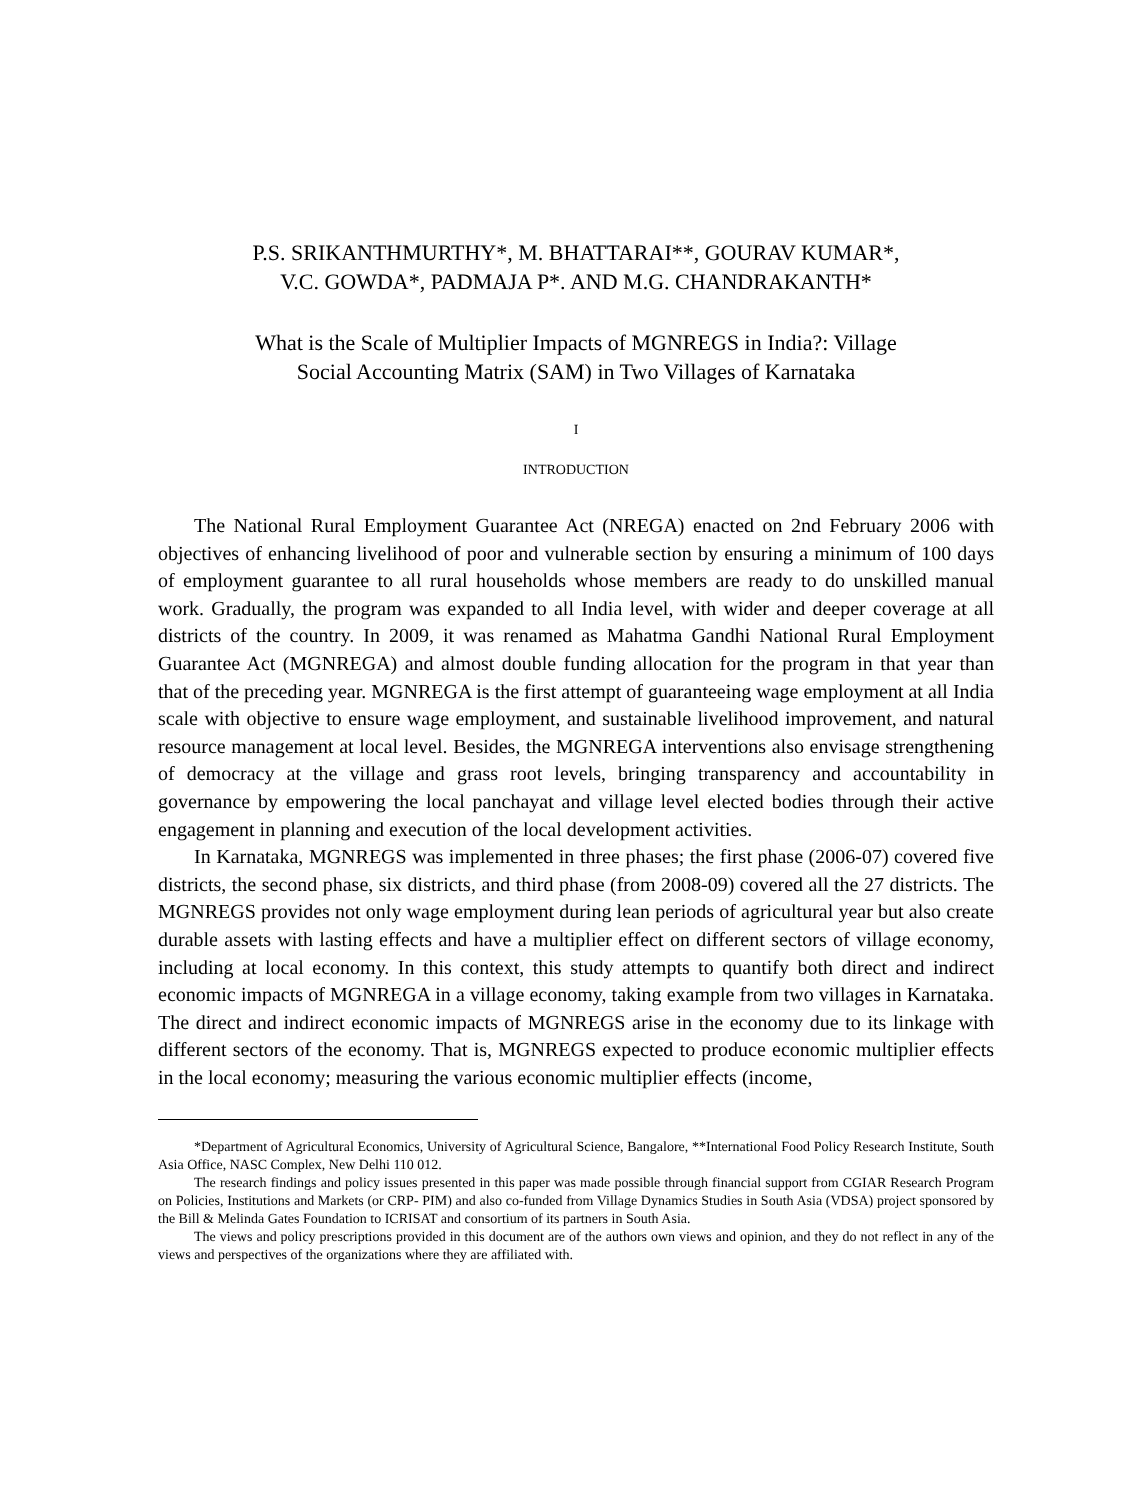P.S. SRIKANTHMURTHY*, M. BHATTARAI**, GOURAV KUMAR*,
V.C. GOWDA*, PADMAJA P*. AND M.G. CHANDRAKANTH*
What is the Scale of Multiplier Impacts of MGNREGS in India?: Village
Social Accounting Matrix (SAM) in Two Villages of Karnataka
I
INTRODUCTION
The National Rural Employment Guarantee Act (NREGA) enacted on 2nd February 2006 with objectives of enhancing livelihood of poor and vulnerable section by ensuring a minimum of 100 days of employment guarantee to all rural households whose members are ready to do unskilled manual work. Gradually, the program was expanded to all India level, with wider and deeper coverage at all districts of the country. In 2009, it was renamed as Mahatma Gandhi National Rural Employment Guarantee Act (MGNREGA) and almost double funding allocation for the program in that year than that of the preceding year. MGNREGA is the first attempt of guaranteeing wage employment at all India scale with objective to ensure wage employment, and sustainable livelihood improvement, and natural resource management at local level. Besides, the MGNREGA interventions also envisage strengthening of democracy at the village and grass root levels, bringing transparency and accountability in governance by empowering the local panchayat and village level elected bodies through their active engagement in planning and execution of the local development activities.
In Karnataka, MGNREGS was implemented in three phases; the first phase (2006-07) covered five districts, the second phase, six districts, and third phase (from 2008-09) covered all the 27 districts. The MGNREGS provides not only wage employment during lean periods of agricultural year but also create durable assets with lasting effects and have a multiplier effect on different sectors of village economy, including at local economy. In this context, this study attempts to quantify both direct and indirect economic impacts of MGNREGA in a village economy, taking example from two villages in Karnataka. The direct and indirect economic impacts of MGNREGS arise in the economy due to its linkage with different sectors of the economy. That is, MGNREGS expected to produce economic multiplier effects in the local economy; measuring the various economic multiplier effects (income,
*Department of Agricultural Economics, University of Agricultural Science, Bangalore, **International Food Policy Research Institute, South Asia Office, NASC Complex, New Delhi 110 012.
The research findings and policy issues presented in this paper was made possible through financial support from CGIAR Research Program on Policies, Institutions and Markets (or CRP- PIM) and also co-funded from Village Dynamics Studies in South Asia (VDSA) project sponsored by the Bill & Melinda Gates Foundation to ICRISAT and consortium of its partners in South Asia.
The views and policy prescriptions provided in this document are of the authors own views and opinion, and they do not reflect in any of the views and perspectives of the organizations where they are affiliated with.